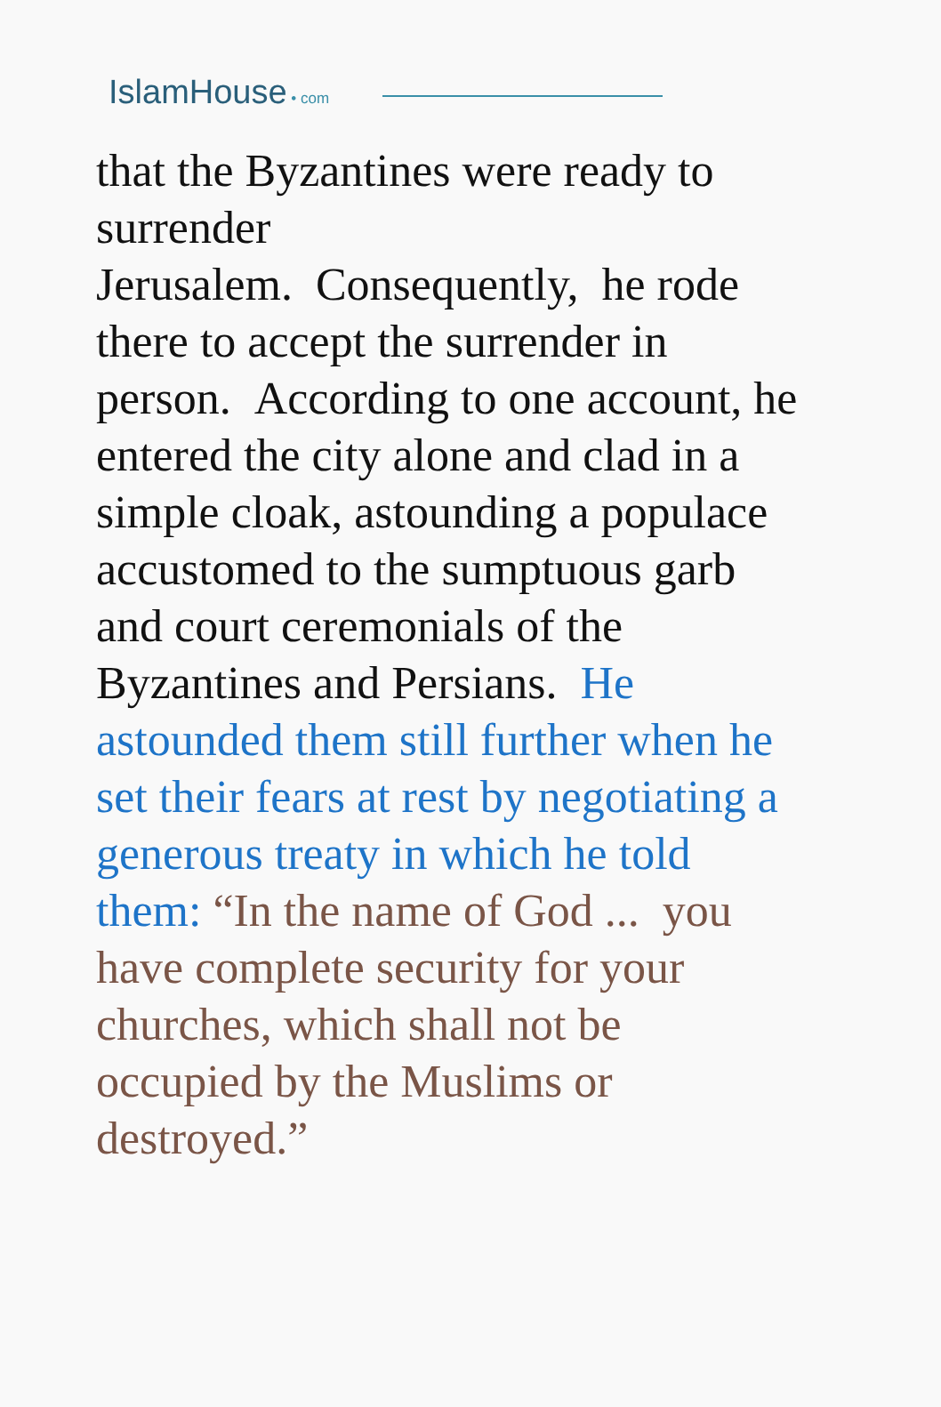IslamHouse • com
that the Byzantines were ready to
surrender
Jerusalem. Consequently, he rode
there to accept the surrender in
person. According to one account, he
entered the city alone and clad in a
simple cloak, astounding a populace
accustomed to the sumptuous garb
and court ceremonials of the
Byzantines and Persians. He
astounded them still further when he
set their fears at rest by negotiating a
generous treaty in which he told
them: “In the name of God ... you
have complete security for your
churches, which shall not be
occupied by the Muslims or
destroyed.”